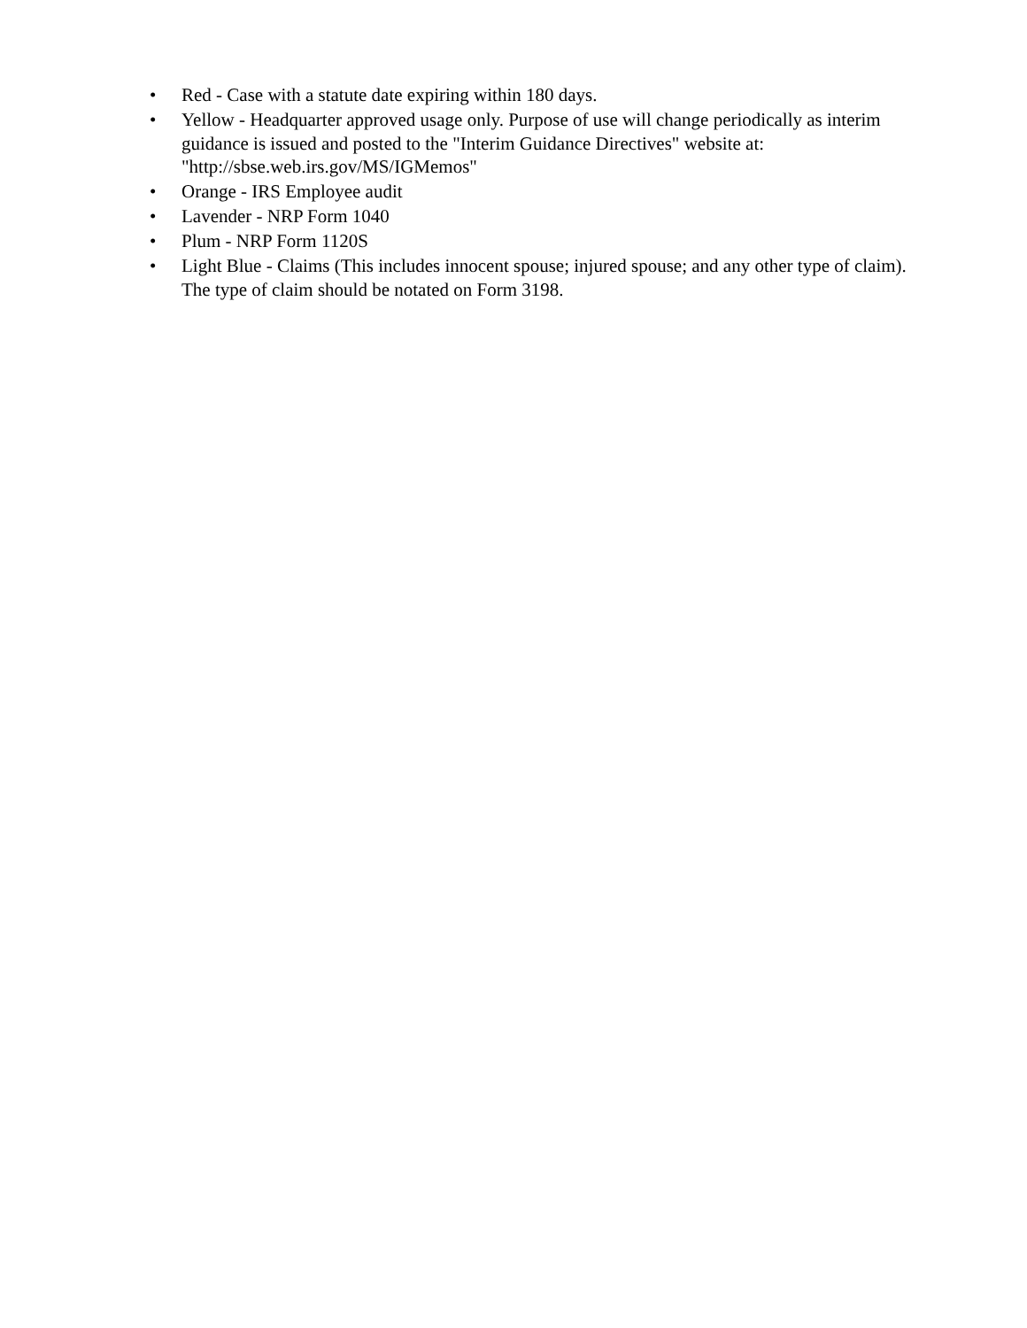• Red - Case with a statute date expiring within 180 days.
• Yellow - Headquarter approved usage only. Purpose of use will change periodically as interim guidance is issued and posted to the "Interim Guidance Directives" website at: "http://sbse.web.irs.gov/MS/IGMemos"
• Orange - IRS Employee audit
• Lavender - NRP Form 1040
• Plum - NRP Form 1120S
• Light Blue - Claims (This includes innocent spouse; injured spouse; and any other type of claim). The type of claim should be notated on Form 3198.